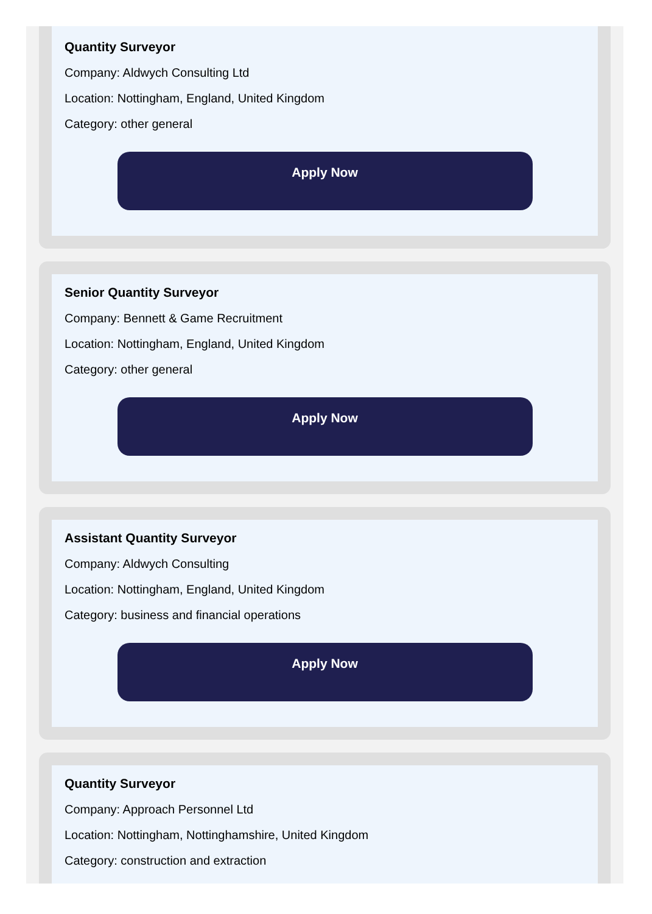Quantity Surveyor
Company: Aldwych Consulting Ltd
Location: Nottingham, England, United Kingdom
Category: other general
Apply Now
Senior Quantity Surveyor
Company: Bennett & Game Recruitment
Location: Nottingham, England, United Kingdom
Category: other general
Apply Now
Assistant Quantity Surveyor
Company: Aldwych Consulting
Location: Nottingham, England, United Kingdom
Category: business and financial operations
Apply Now
Quantity Surveyor
Company: Approach Personnel Ltd
Location: Nottingham, Nottinghamshire, United Kingdom
Category: construction and extraction